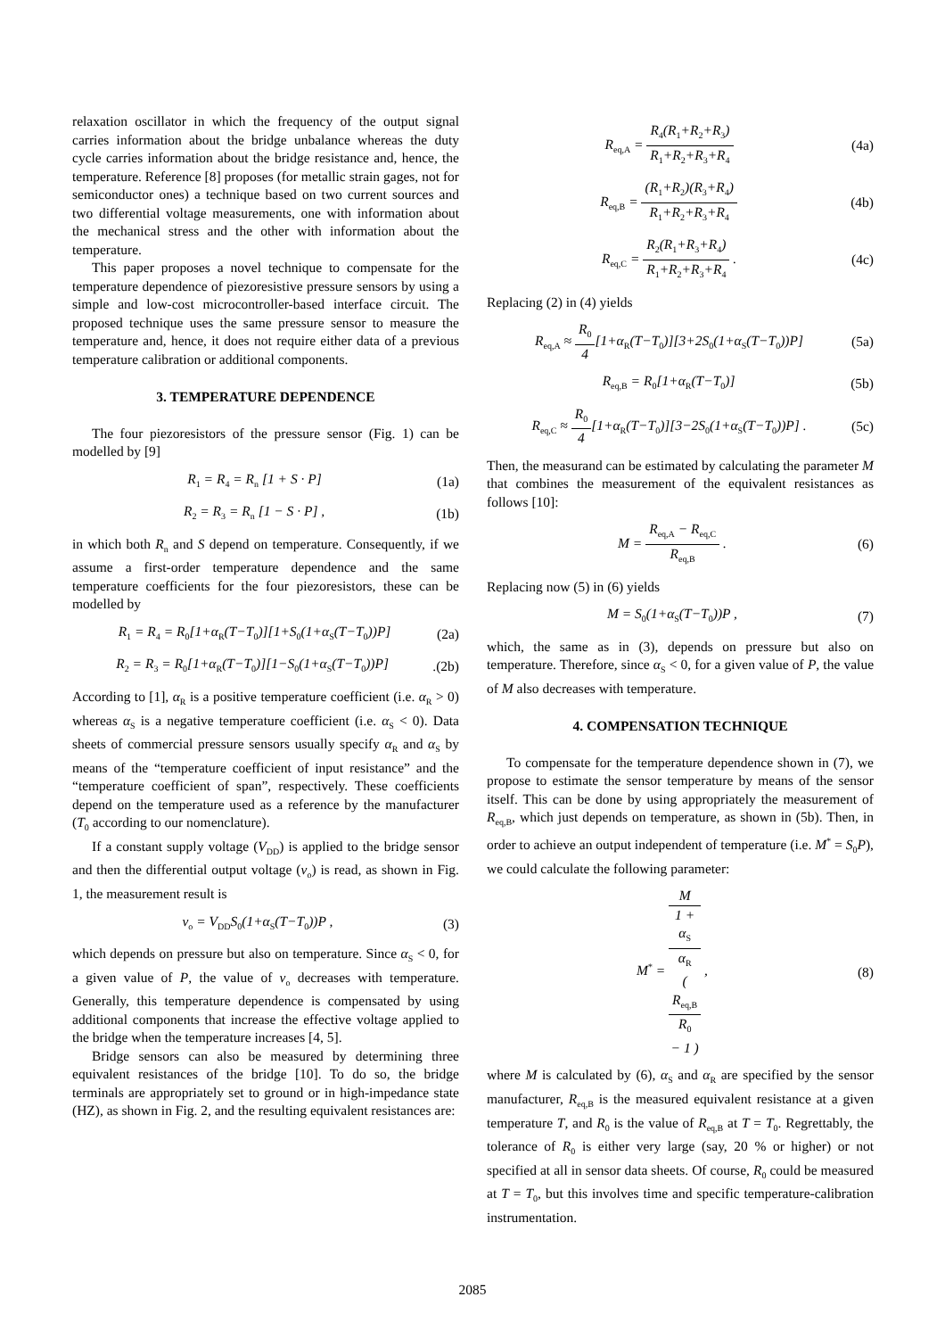relaxation oscillator in which the frequency of the output signal carries information about the bridge unbalance whereas the duty cycle carries information about the bridge resistance and, hence, the temperature. Reference [8] proposes (for metallic strain gages, not for semiconductor ones) a technique based on two current sources and two differential voltage measurements, one with information about the mechanical stress and the other with information about the temperature.
This paper proposes a novel technique to compensate for the temperature dependence of piezoresistive pressure sensors by using a simple and low-cost microcontroller-based interface circuit. The proposed technique uses the same pressure sensor to measure the temperature and, hence, it does not require either data of a previous temperature calibration or additional components.
3. TEMPERATURE DEPENDENCE
The four piezoresistors of the pressure sensor (Fig. 1) can be modelled by [9]
R<sub>1</sub> = R<sub>4</sub> = R<sub>n</sub> [1 + S · P] (1a)
R<sub>2</sub> = R<sub>3</sub> = R<sub>n</sub> [1 − S · P] , (1b)
in which both R<sub>n</sub> and S depend on temperature. Consequently, if we assume a first-order temperature dependence and the same temperature coefficients for the four piezoresistors, these can be modelled by
R<sub>1</sub> = R<sub>4</sub> = R<sub>0</sub>[1+α<sub>R</sub>(T−T<sub>0</sub>)][1+S<sub>0</sub>(1+α<sub>S</sub>(T−T<sub>0</sub>))P] (2a)
R<sub>2</sub> = R<sub>3</sub> = R<sub>0</sub>[1+α<sub>R</sub>(T−T<sub>0</sub>)][1−S<sub>0</sub>(1+α<sub>S</sub>(T−T<sub>0</sub>))P].(2b)
According to [1], α<sub>R</sub> is a positive temperature coefficient (i.e. α<sub>R</sub> > 0) whereas α<sub>S</sub> is a negative temperature coefficient (i.e. α<sub>S</sub> < 0). Data sheets of commercial pressure sensors usually specify α<sub>R</sub> and α<sub>S</sub> by means of the “temperature coefficient of input resistance” and the “temperature coefficient of span”, respectively. These coefficients depend on the temperature used as a reference by the manufacturer (T<sub>0</sub> according to our nomenclature).
If a constant supply voltage (V<sub>DD</sub>) is applied to the bridge sensor and then the differential output voltage (v<sub>o</sub>) is read, as shown in Fig. 1, the measurement result is
v<sub>o</sub> = V<sub>DD</sub>S<sub>0</sub>(1+α<sub>S</sub>(T−T<sub>0</sub>))P , (3)
which depends on pressure but also on temperature. Since α<sub>S</sub> < 0, for a given value of P, the value of v<sub>o</sub> decreases with temperature. Generally, this temperature dependence is compensated by using additional components that increase the effective voltage applied to the bridge when the temperature increases [4, 5].
Bridge sensors can also be measured by determining three equivalent resistances of the bridge [10]. To do so, the bridge terminals are appropriately set to ground or in high-impedance state (HZ), as shown in Fig. 2, and the resulting equivalent resistances are:
R<sub>eq,A</sub> = R<sub>4</sub>(R<sub>1</sub>+R<sub>2</sub>+R<sub>3</sub>) R<sub>1</sub>+R<sub>2</sub>+R<sub>3</sub>+R<sub>4</sub> (4a)
R<sub>eq,B</sub> = (R<sub>1</sub>+R<sub>2</sub>)(R<sub>3</sub>+R<sub>4</sub>) R<sub>1</sub>+R<sub>2</sub>+R<sub>3</sub>+R<sub>4</sub> (4b)
R<sub>eq,C</sub> = R<sub>2</sub>(R<sub>1</sub>+R<sub>3</sub>+R<sub>4</sub>) R<sub>1</sub>+R<sub>2</sub>+R<sub>3</sub>+R<sub>4</sub> . (4c)
Replacing (2) in (4) yields
R<sub>eq,A</sub> ≈ R<sub>0</sub> 4[1+α<sub>R</sub>(T−T<sub>0</sub>)][3+2S<sub>0</sub>(1+α<sub>S</sub>(T−T<sub>0</sub>))P] (5a)
R<sub>eq,B</sub> = R<sub>0</sub>[1+α<sub>R</sub>(T−T<sub>0</sub>)] (5b)
R<sub>eq,C</sub> ≈ R<sub>0</sub> 4[1+α<sub>R</sub>(T−T<sub>0</sub>)][3−2S<sub>0</sub>(1+α<sub>S</sub>(T−T<sub>0</sub>))P] . (5c)
Then, the measurand can be estimated by calculating the parameter M that combines the measurement of the equivalent resistances as follows [10]:
M = R<sub>eq,A</sub> − R<sub>eq,C</sub> R<sub>eq,B</sub> . (6)
Replacing now (5) in (6) yields
M = S<sub>0</sub>(1+α<sub>S</sub>(T−T<sub>0</sub>))P , (7)
which, the same as in (3), depends on pressure but also on temperature. Therefore, since α<sub>S</sub> < 0, for a given value of P, the value of M also decreases with temperature.
4. COMPENSATION TECHNIQUE
To compensate for the temperature dependence shown in (7), we propose to estimate the sensor temperature by means of the sensor itself. This can be done by using appropriately the measurement of R<sub>eq,B</sub>, which just depends on temperature, as shown in (5b). Then, in order to achieve an output independent of temperature (i.e. M<sup>*</sup> = S<sub>0</sub>P), we could calculate the following parameter:
M<sup>*</sup> = M 1 +
α<sub>S</sub>
α<sub>R</sub>
(
R<sub>eq,B</sub>
R<sub>0</sub>
− 1 ) , (8)
where M is calculated by (6), α<sub>S</sub> and α<sub>R</sub> are specified by the sensor manufacturer, R<sub>eq,B</sub> is the measured equivalent resistance at a given temperature T, and R<sub>0</sub> is the value of R<sub>eq,B</sub> at T = T<sub>0</sub>. Regrettably, the tolerance of R<sub>0</sub> is either very large (say, 20 % or higher) or not specified at all in sensor data sheets. Of course, R<sub>0</sub> could be measured at T = T<sub>0</sub>, but this involves time and specific temperature-calibration instrumentation.
2085